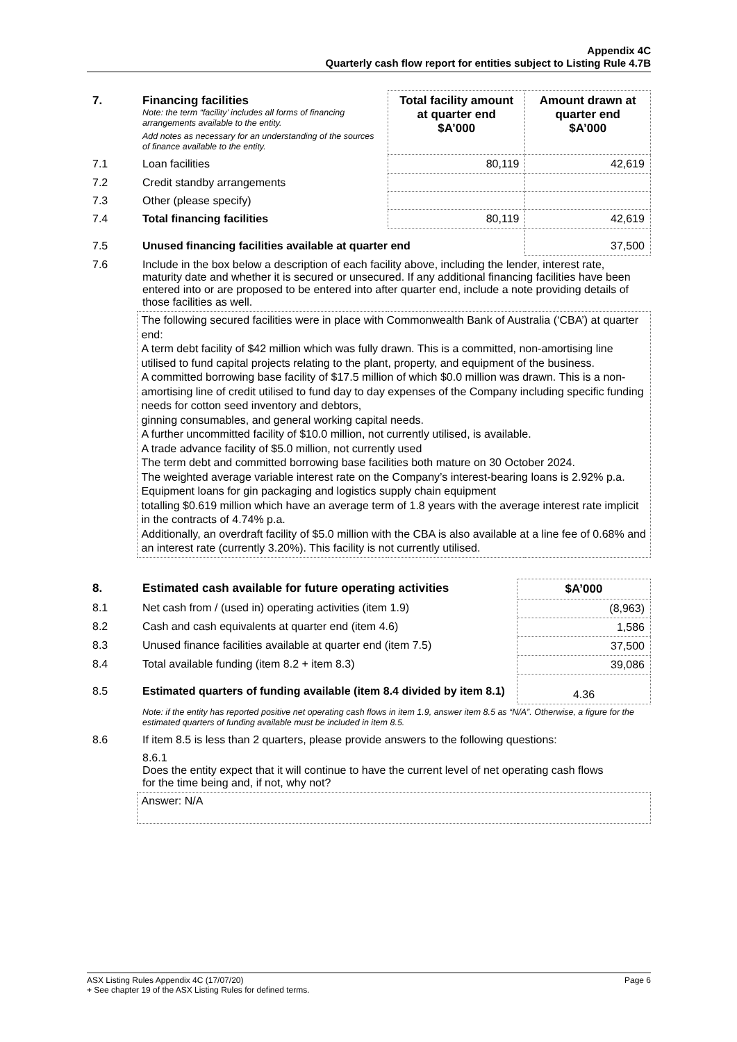Appendix 4C
Quarterly cash flow report for entities subject to Listing Rule 4.7B
| 7. | Financing facilities Note: the term “facility’ includes all forms of financing arrangements available to the entity. Add notes as necessary for an understanding of the sources of finance available to the entity. | Total facility amount at quarter end $A’000 | Amount drawn at quarter end $A’000 |
| 7.1 | Loan facilities | 80,119 | 42,619 |
| 7.2 | Credit standby arrangements | | |
| 7.3 | Other (please specify) | | |
| 7.4 | Total financing facilities | 80,119 | 42,619 |
| 7.5 | Unused financing facilities available at quarter end | | 37,500 |
| 7.6 | Include in the box below a description of each facility above, including the lender, interest rate, maturity date and whether it is secured or unsecured. If any additional financing facilities have been entered into or are proposed to be entered into after quarter end, include a note providing details of those facilities as well. | | |
| | The following secured facilities were in place with Commonwealth Bank of Australia (‘CBA’) at quarter end: A term debt facility of $42 million which was fully drawn. This is a committed, non-amortising line utilised to fund capital projects relating to the plant, property, and equipment of the business. A committed borrowing base facility of $17.5 million of which $0.0 million was drawn. This is a non-amortising line of credit utilised to fund day to day expenses of the Company including specific funding needs for cotton seed inventory and debtors, ginning consumables, and general working capital needs. A further uncommitted facility of $10.0 million, not currently utilised, is available. A trade advance facility of $5.0 million, not currently used The term debt and committed borrowing base facilities both mature on 30 October 2024. The weighted average variable interest rate on the Company’s interest-bearing loans is 2.92% p.a. Equipment loans for gin packaging and logistics supply chain equipment totalling $0.619 million which have an average term of 1.8 years with the average interest rate implicit in the contracts of 4.74% p.a. Additionally, an overdraft facility of $5.0 million with the CBA is also available at a line fee of 0.68% and an interest rate (currently 3.20%). This facility is not currently utilised. | | |
| 8. | Estimated cash available for future operating activities | $A’000 |
| --- | --- | --- |
| 8.1 | Net cash from / (used in) operating activities (item 1.9) | (8,963) |
| 8.2 | Cash and cash equivalents at quarter end (item 4.6) | 1,586 |
| 8.3 | Unused finance facilities available at quarter end (item 7.5) | 37,500 |
| 8.4 | Total available funding (item 8.2 + item 8.3) | 39,086 |
| 8.5 | Estimated quarters of funding available (item 8.4 divided by item 8.1) | 4.36 |
| | Note: if the entity has reported positive net operating cash flows in item 1.9, answer item 8.5 as “N/A”. Otherwise, a figure for the estimated quarters of funding available must be included in item 8.5. | |
| 8.6 | If item 8.5 is less than 2 quarters, please provide answers to the following questions: | |
| | 8.6.1 Does the entity expect that it will continue to have the current level of net operating cash flows for the time being and, if not, why not? | |
| | Answer: N/A | |
ASX Listing Rules Appendix 4C (17/07/20) Page 6
+ See chapter 19 of the ASX Listing Rules for defined terms.